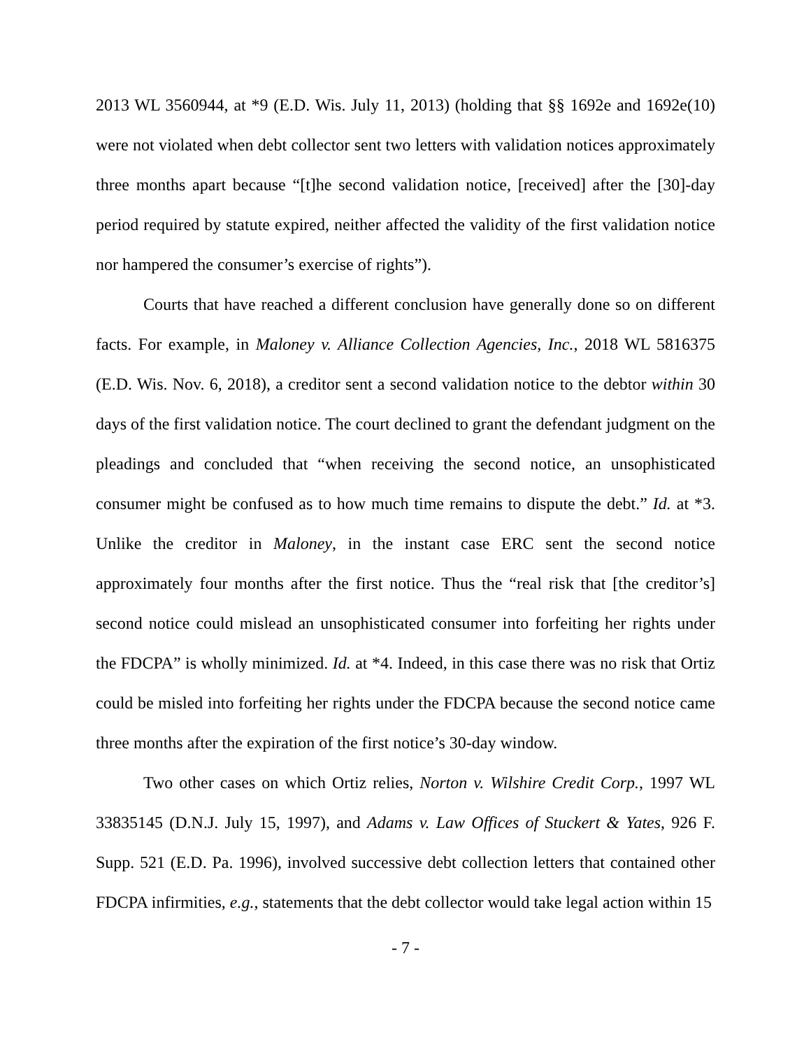2013 WL 3560944, at *9 (E.D. Wis. July 11, 2013) (holding that §§ 1692e and 1692e(10) were not violated when debt collector sent two letters with validation notices approximately three months apart because “[t]he second validation notice, [received] after the [30]-day period required by statute expired, neither affected the validity of the first validation notice nor hampered the consumer’s exercise of rights”).
Courts that have reached a different conclusion have generally done so on different facts. For example, in Maloney v. Alliance Collection Agencies, Inc., 2018 WL 5816375 (E.D. Wis. Nov. 6, 2018), a creditor sent a second validation notice to the debtor within 30 days of the first validation notice. The court declined to grant the defendant judgment on the pleadings and concluded that “when receiving the second notice, an unsophisticated consumer might be confused as to how much time remains to dispute the debt.” Id. at *3. Unlike the creditor in Maloney, in the instant case ERC sent the second notice approximately four months after the first notice. Thus the “real risk that [the creditor’s] second notice could mislead an unsophisticated consumer into forfeiting her rights under the FDCPA” is wholly minimized. Id. at *4. Indeed, in this case there was no risk that Ortiz could be misled into forfeiting her rights under the FDCPA because the second notice came three months after the expiration of the first notice’s 30-day window.
Two other cases on which Ortiz relies, Norton v. Wilshire Credit Corp., 1997 WL 33835145 (D.N.J. July 15, 1997), and Adams v. Law Offices of Stuckert & Yates, 926 F. Supp. 521 (E.D. Pa. 1996), involved successive debt collection letters that contained other FDCPA infirmities, e.g., statements that the debt collector would take legal action within 15
- 7 -